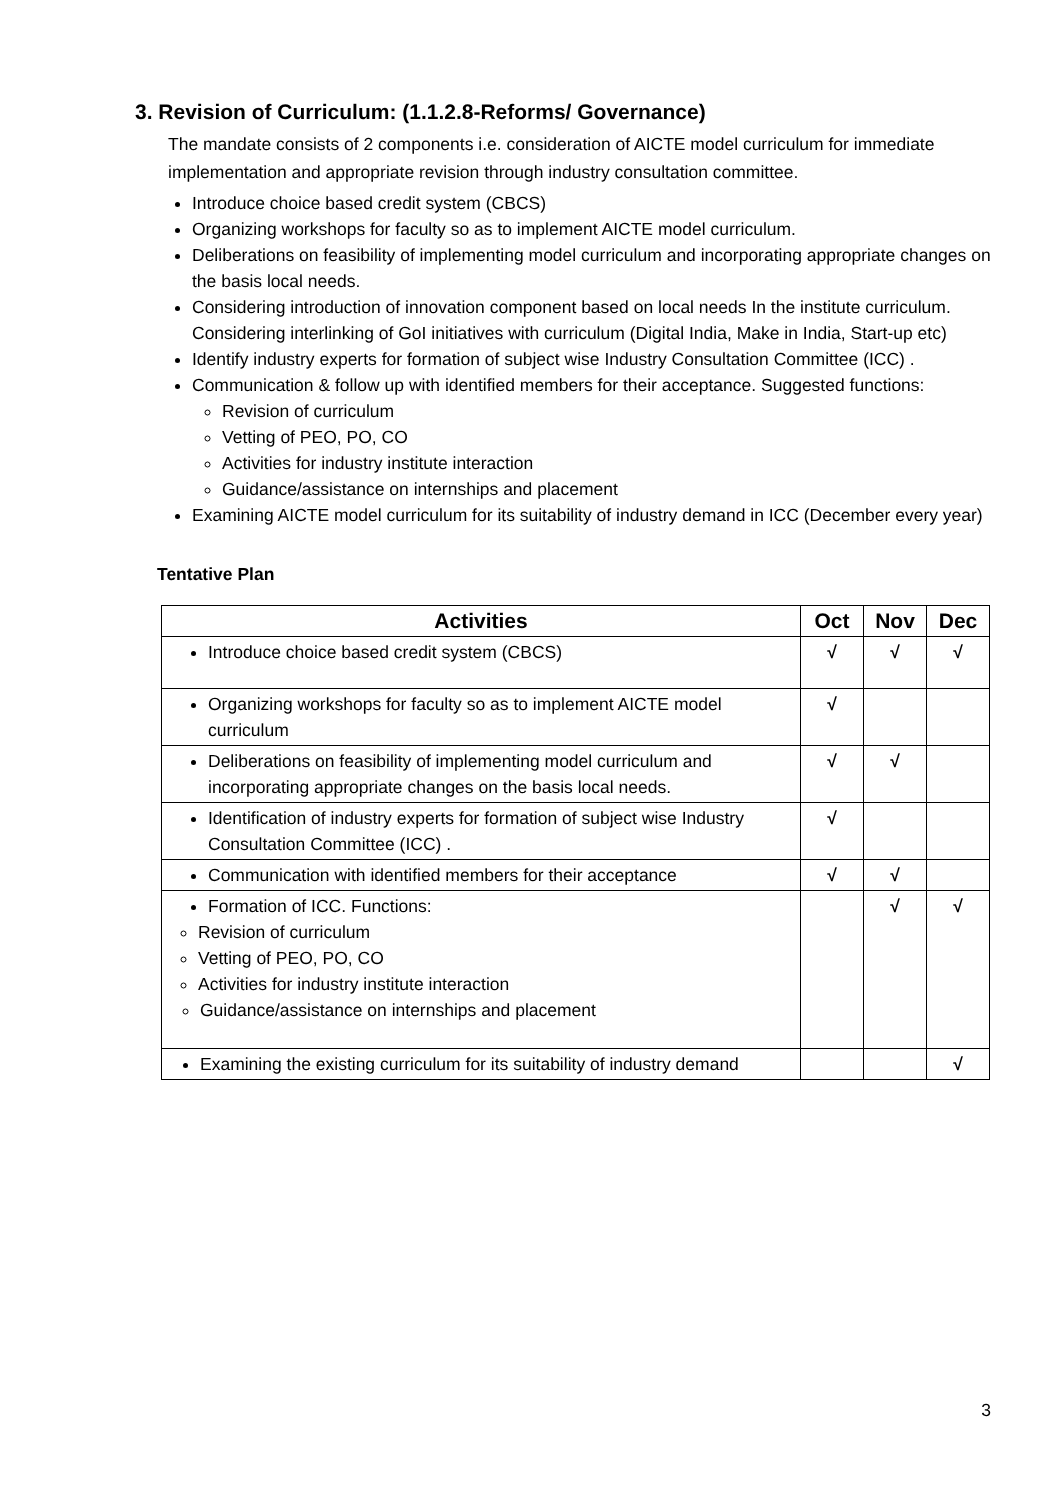3. Revision of Curriculum: (1.1.2.8-Reforms/ Governance)
The mandate consists of 2 components i.e. consideration of AICTE model curriculum for immediate implementation and appropriate revision through industry consultation committee.
Introduce choice based credit system (CBCS)
Organizing workshops for faculty so as to implement AICTE model curriculum.
Deliberations on feasibility of implementing model curriculum and incorporating appropriate changes on the basis local needs.
Considering introduction of innovation component based on local needs In the institute curriculum. Considering interlinking of GoI initiatives with curriculum (Digital India, Make in India, Start-up etc)
Identify industry experts for formation of subject wise Industry Consultation Committee (ICC) .
Communication & follow up with identified members for their acceptance. Suggested functions:
Revision of curriculum
Vetting of PEO, PO, CO
Activities for industry institute interaction
Guidance/assistance on internships and placement
Examining AICTE model curriculum for its suitability of industry demand in ICC (December every year)
Tentative Plan
| Activities | Oct | Nov | Dec |
| --- | --- | --- | --- |
| Introduce choice based credit system (CBCS) | √ | √ | √ |
| Organizing workshops for faculty so as to implement AICTE model curriculum | √ | | |
| Deliberations on feasibility of implementing model curriculum and incorporating appropriate changes on the basis local needs. | √ | √ | |
| Identification of industry experts for formation of subject wise Industry Consultation Committee (ICC) . | √ | | |
| Communication with identified members for their acceptance | √ | √ | |
| Formation of ICC. Functions: Revision of curriculum Vetting of PEO, PO, CO Activities for industry institute interaction Guidance/assistance on internships and placement | | √ | √ |
| Examining the existing curriculum for its suitability of industry demand | | | √ |
3